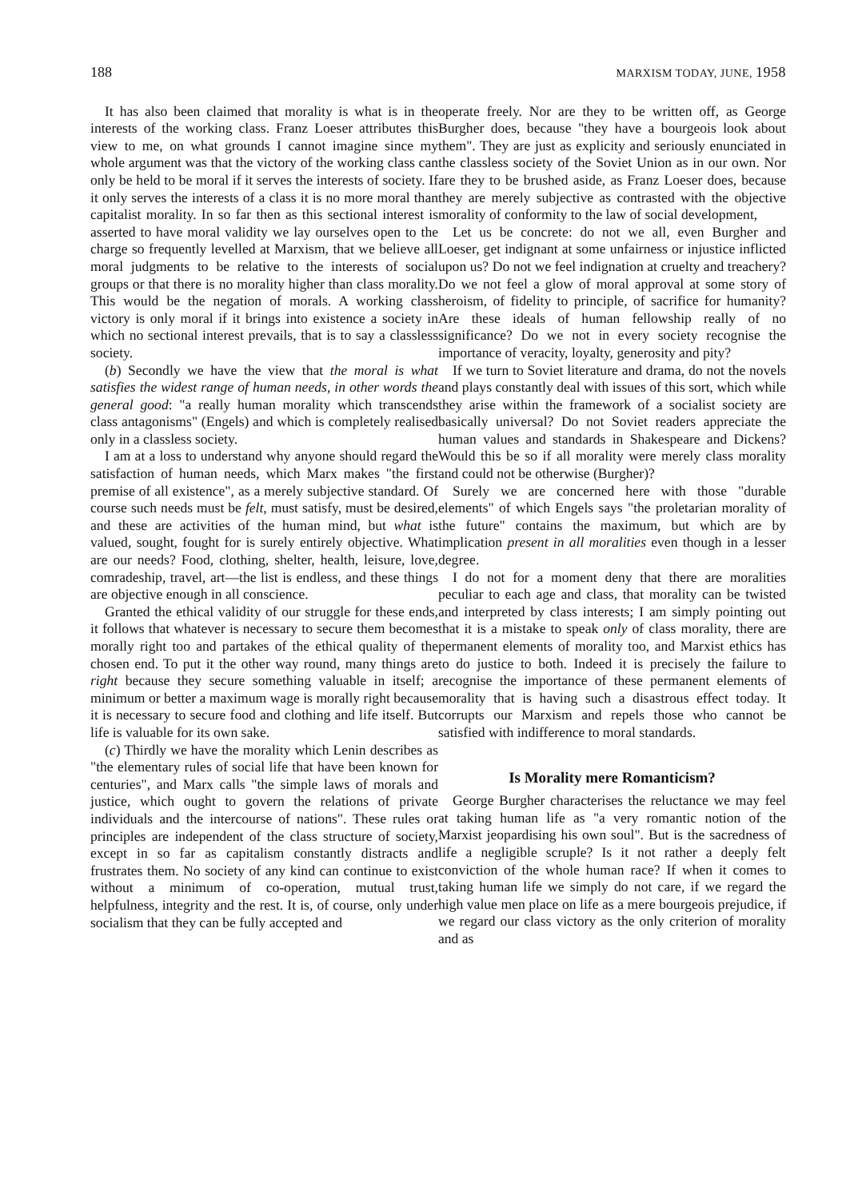188 MARXISM TODAY, JUNE, 1958
It has also been claimed that morality is what is in the interests of the working class. Franz Loeser attributes this view to me, on what grounds I cannot imagine since my whole argument was that the victory of the working class can only be held to be moral if it serves the interests of society. If it only serves the interests of a class it is no more moral than capitalist morality. In so far then as this sectional interest is asserted to have moral validity we lay ourselves open to the charge so frequently levelled at Marxism, that we believe all moral judgments to be relative to the interests of social groups or that there is no morality higher than class morality. This would be the negation of morals. A working class victory is only moral if it brings into existence a society in which no sectional interest prevails, that is to say a classless society.
(b) Secondly we have the view that the moral is what satisfies the widest range of human needs, in other words the general good: "a really human morality which transcends class antagonisms" (Engels) and which is completely realised only in a classless society.
I am at a loss to understand why anyone should regard the satisfaction of human needs, which Marx makes "the first premise of all existence", as a merely subjective standard. Of course such needs must be felt, must satisfy, must be desired, and these are activities of the human mind, but what is valued, sought, fought for is surely entirely objective. What are our needs? Food, clothing, shelter, health, leisure, love, comradeship, travel, art—the list is endless, and these things are objective enough in all conscience.
Granted the ethical validity of our struggle for these ends, it follows that whatever is necessary to secure them becomes morally right too and partakes of the ethical quality of the chosen end. To put it the other way round, many things are right because they secure something valuable in itself; a minimum or better a maximum wage is morally right because it is necessary to secure food and clothing and life itself. But life is valuable for its own sake.
(c) Thirdly we have the morality which Lenin describes as "the elementary rules of social life that have been known for centuries", and Marx calls "the simple laws of morals and justice, which ought to govern the relations of private individuals and the intercourse of nations". These rules or principles are independent of the class structure of society, except in so far as capitalism constantly distracts and frustrates them. No society of any kind can continue to exist without a minimum of co-operation, mutual trust, helpfulness, integrity and the rest. It is, of course, only under socialism that they can be fully accepted and
operate freely. Nor are they to be written off, as George Burgher does, because "they have a bourgeois look about them". They are just as explicity and seriously enunciated in the classless society of the Soviet Union as in our own. Nor are they to be brushed aside, as Franz Loeser does, because they are merely subjective as contrasted with the objective morality of conformity to the law of social development,
Let us be concrete: do not we all, even Burgher and Loeser, get indignant at some unfairness or injustice inflicted upon us? Do not we feel indignation at cruelty and treachery? Do we not feel a glow of moral approval at some story of heroism, of fidelity to principle, of sacrifice for humanity? Are these ideals of human fellowship really of no significance? Do we not in every society recognise the importance of veracity, loyalty, generosity and pity?
If we turn to Soviet literature and drama, do not the novels and plays constantly deal with issues of this sort, which while they arise within the framework of a socialist society are basically universal? Do not Soviet readers appreciate the human values and standards in Shakespeare and Dickens? Would this be so if all morality were merely class morality and could not be otherwise (Burgher)?
Surely we are concerned here with those "durable elements" of which Engels says "the proletarian morality of the future" contains the maximum, but which are by implication present in all moralities even though in a lesser degree.
I do not for a moment deny that there are moralities peculiar to each age and class, that morality can be twisted and interpreted by class interests; I am simply pointing out that it is a mistake to speak only of class morality, there are permanent elements of morality too, and Marxist ethics has to do justice to both. Indeed it is precisely the failure to recognise the importance of these permanent elements of morality that is having such a disastrous effect today. It corrupts our Marxism and repels those who cannot be satisfied with indifference to moral standards.
Is Morality mere Romanticism?
George Burgher characterises the reluctance we may feel at taking human life as "a very romantic notion of the Marxist jeopardising his own soul". But is the sacredness of life a negligible scruple? Is it not rather a deeply felt conviction of the whole human race? If when it comes to taking human life we simply do not care, if we regard the high value men place on life as a mere bourgeois prejudice, if we regard our class victory as the only criterion of morality and as